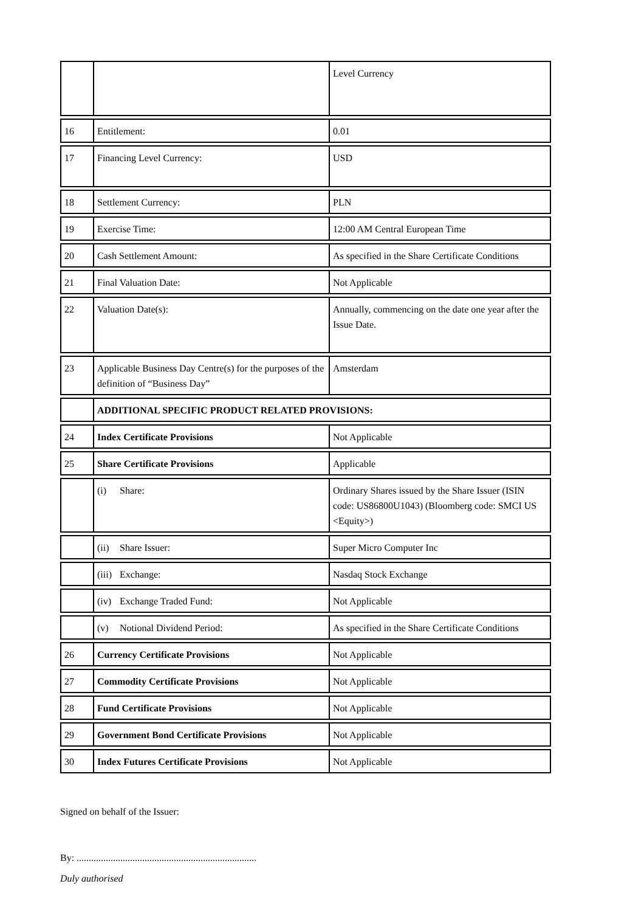| | | Level Currency |
| 16 | Entitlement: | 0.01 |
| 17 | Financing Level Currency: | USD |
| 18 | Settlement Currency: | PLN |
| 19 | Exercise Time: | 12:00 AM Central European Time |
| 20 | Cash Settlement Amount: | As specified in the Share Certificate Conditions |
| 21 | Final Valuation Date: | Not Applicable |
| 22 | Valuation Date(s): | Annually, commencing on the date one year after the Issue Date. |
| 23 | Applicable Business Day Centre(s) for the purposes of the definition of “Business Day” | Amsterdam |
| | ADDITIONAL SPECIFIC PRODUCT RELATED PROVISIONS: | |
| 24 | Index Certificate Provisions | Not Applicable |
| 25 | Share Certificate Provisions | Applicable |
| | (i) Share: | Ordinary Shares issued by the Share Issuer (ISIN code: US86800U1043) (Bloomberg code: SMCI US <Equity>) |
| | (ii) Share Issuer: | Super Micro Computer Inc |
| | (iii) Exchange: | Nasdaq Stock Exchange |
| | (iv) Exchange Traded Fund: | Not Applicable |
| | (v) Notional Dividend Period: | As specified in the Share Certificate Conditions |
| 26 | Currency Certificate Provisions | Not Applicable |
| 27 | Commodity Certificate Provisions | Not Applicable |
| 28 | Fund Certificate Provisions | Not Applicable |
| 29 | Government Bond Certificate Provisions | Not Applicable |
| 30 | Index Futures Certificate Provisions | Not Applicable |
Signed on behalf of the Issuer:
By: ..........................................................................
Duly authorised